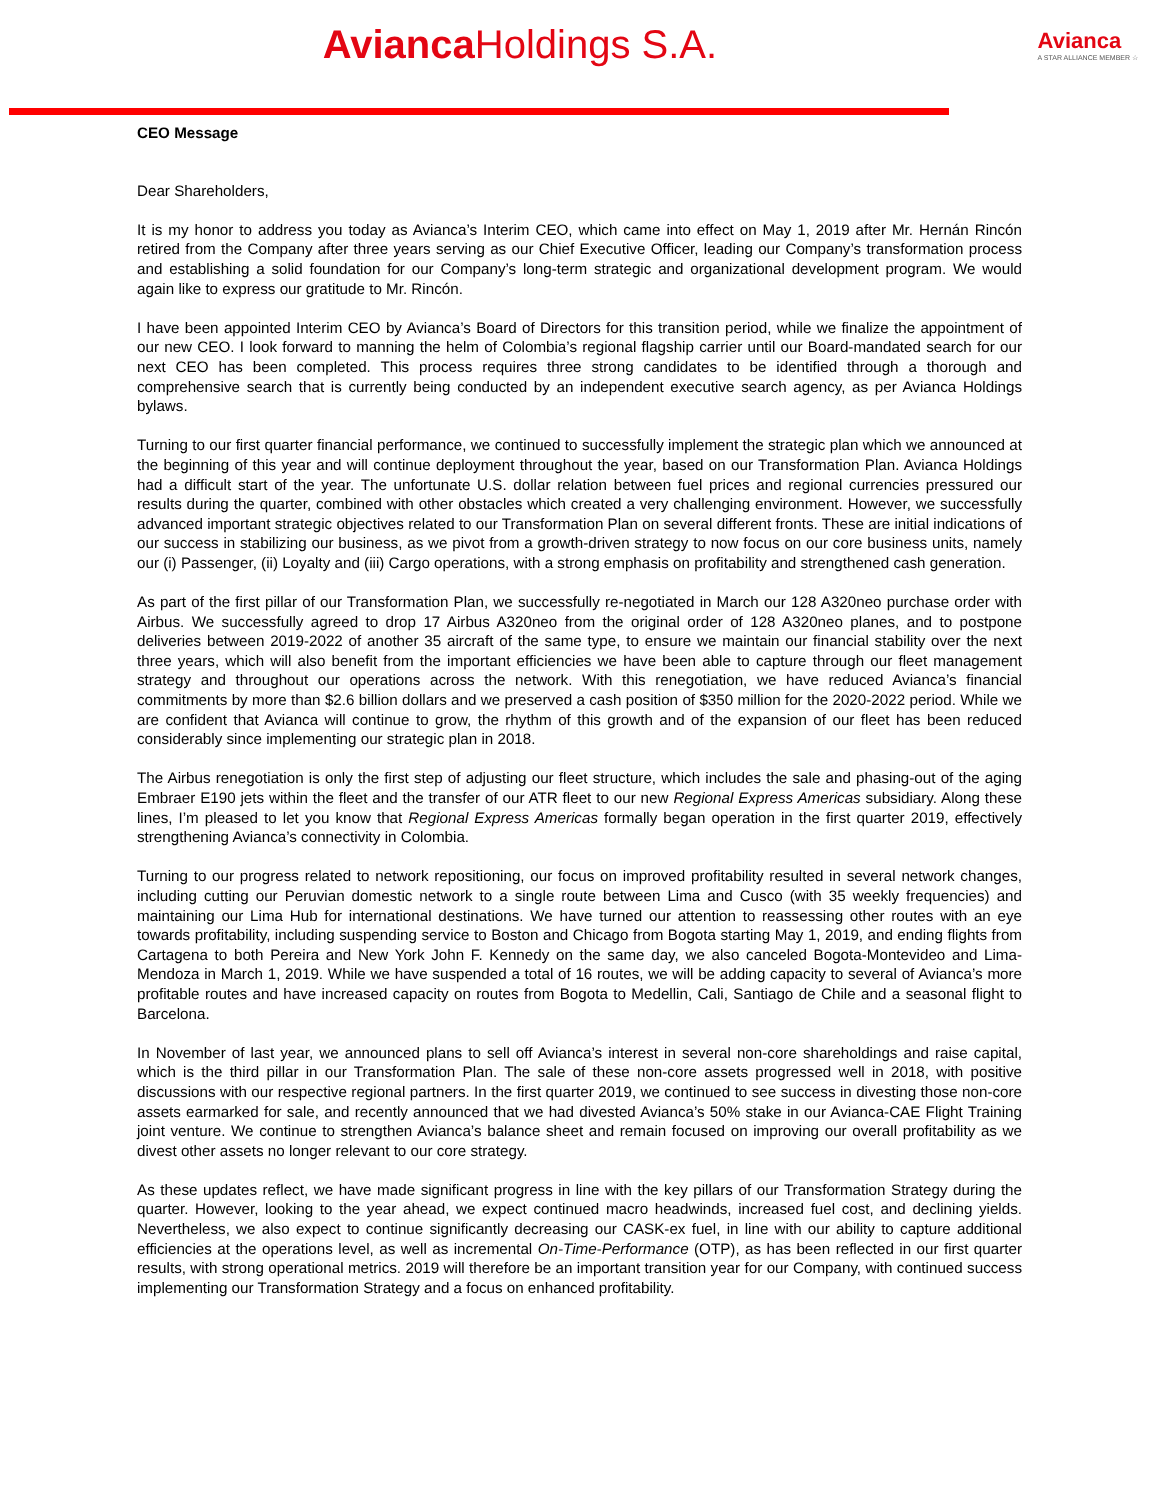Avianca Holdings S.A.
Avianca
A STAR ALLIANCE MEMBER ☆
CEO Message
Dear Shareholders,
It is my honor to address you today as Avianca’s Interim CEO, which came into effect on May 1, 2019 after Mr. Hernán Rincón retired from the Company after three years serving as our Chief Executive Officer, leading our Company’s transformation process and establishing a solid foundation for our Company’s long-term strategic and organizational development program. We would again like to express our gratitude to Mr. Rincón.
I have been appointed Interim CEO by Avianca’s Board of Directors for this transition period, while we finalize the appointment of our new CEO. I look forward to manning the helm of Colombia’s regional flagship carrier until our Board-mandated search for our next CEO has been completed. This process requires three strong candidates to be identified through a thorough and comprehensive search that is currently being conducted by an independent executive search agency, as per Avianca Holdings bylaws.
Turning to our first quarter financial performance, we continued to successfully implement the strategic plan which we announced at the beginning of this year and will continue deployment throughout the year, based on our Transformation Plan. Avianca Holdings had a difficult start of the year. The unfortunate U.S. dollar relation between fuel prices and regional currencies pressured our results during the quarter, combined with other obstacles which created a very challenging environment. However, we successfully advanced important strategic objectives related to our Transformation Plan on several different fronts. These are initial indications of our success in stabilizing our business, as we pivot from a growth-driven strategy to now focus on our core business units, namely our (i) Passenger, (ii) Loyalty and (iii) Cargo operations, with a strong emphasis on profitability and strengthened cash generation.
As part of the first pillar of our Transformation Plan, we successfully re-negotiated in March our 128 A320neo purchase order with Airbus. We successfully agreed to drop 17 Airbus A320neo from the original order of 128 A320neo planes, and to postpone deliveries between 2019-2022 of another 35 aircraft of the same type, to ensure we maintain our financial stability over the next three years, which will also benefit from the important efficiencies we have been able to capture through our fleet management strategy and throughout our operations across the network. With this renegotiation, we have reduced Avianca’s financial commitments by more than $2.6 billion dollars and we preserved a cash position of $350 million for the 2020-2022 period. While we are confident that Avianca will continue to grow, the rhythm of this growth and of the expansion of our fleet has been reduced considerably since implementing our strategic plan in 2018.
The Airbus renegotiation is only the first step of adjusting our fleet structure, which includes the sale and phasing-out of the aging Embraer E190 jets within the fleet and the transfer of our ATR fleet to our new Regional Express Americas subsidiary. Along these lines, I’m pleased to let you know that Regional Express Americas formally began operation in the first quarter 2019, effectively strengthening Avianca’s connectivity in Colombia.
Turning to our progress related to network repositioning, our focus on improved profitability resulted in several network changes, including cutting our Peruvian domestic network to a single route between Lima and Cusco (with 35 weekly frequencies) and maintaining our Lima Hub for international destinations. We have turned our attention to reassessing other routes with an eye towards profitability, including suspending service to Boston and Chicago from Bogota starting May 1, 2019, and ending flights from Cartagena to both Pereira and New York John F. Kennedy on the same day, we also canceled Bogota-Montevideo and Lima-Mendoza in March 1, 2019. While we have suspended a total of 16 routes, we will be adding capacity to several of Avianca’s more profitable routes and have increased capacity on routes from Bogota to Medellin, Cali, Santiago de Chile and a seasonal flight to Barcelona.
In November of last year, we announced plans to sell off Avianca’s interest in several non-core shareholdings and raise capital, which is the third pillar in our Transformation Plan. The sale of these non-core assets progressed well in 2018, with positive discussions with our respective regional partners. In the first quarter 2019, we continued to see success in divesting those non-core assets earmarked for sale, and recently announced that we had divested Avianca’s 50% stake in our Avianca-CAE Flight Training joint venture. We continue to strengthen Avianca’s balance sheet and remain focused on improving our overall profitability as we divest other assets no longer relevant to our core strategy.
As these updates reflect, we have made significant progress in line with the key pillars of our Transformation Strategy during the quarter. However, looking to the year ahead, we expect continued macro headwinds, increased fuel cost, and declining yields. Nevertheless, we also expect to continue significantly decreasing our CASK-ex fuel, in line with our ability to capture additional efficiencies at the operations level, as well as incremental On-Time-Performance (OTP), as has been reflected in our first quarter results, with strong operational metrics. 2019 will therefore be an important transition year for our Company, with continued success implementing our Transformation Strategy and a focus on enhanced profitability.